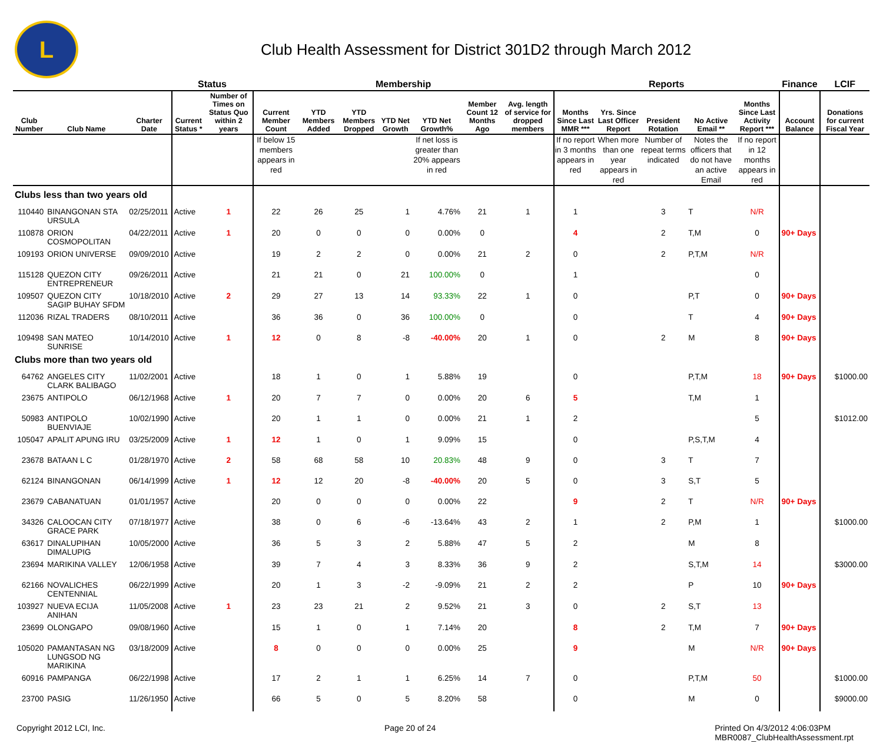L
Club Health Assessment for District 301D2 through March 2012
| | | | Status | | Membership | | | | | | | Reports | | | | | Finance | LCIF |
| --- | --- | --- | --- | --- | --- | --- | --- | --- | --- | --- | --- | --- | --- | --- | --- | --- | --- | --- |
| Club Number | Club Name | Charter Date | Current Status * | Number of Times on Status Quo within 2 years | Current Member Count | YTD Members Added | YTD Members Dropped | YTD Net Growth | YTD Net Growth% | Member Count 12 Months Ago | Avg. length of service for dropped members | Months Since Last MMR *** | Yrs. Since Last Officer Report | President Rotation | No Active Email ** | Months Since Last Activity Report *** | Account Balance | Donations for current Fiscal Year |
| | | | | | If below 15 members appears in red | | | | If net loss is greater than 20% appears in red | | | If no report in 3 months appears in red | When more than one year appears in red | Number of repeat terms indicated | Notes the officers that do not have an active Email | If no report in 12 months appears in red | | |
| Clubs less than two years old | | | | | | | | | | | | | | | | | | |
| 110440 | BINANGONAN STA URSULA | 02/25/2011 | Active | 1 | 22 | 26 | 25 | 1 | 4.76% | 21 | 1 | 1 | | 3 | T | N/R | | |
| 110878 | ORION COSMOPOLITAN | 04/22/2011 | Active | 1 | 20 | 0 | 0 | 0 | 0.00% | 0 | | 4 | | 2 | T,M | 0 | 90+ Days | |
| 109193 | ORION UNIVERSE | 09/09/2010 | Active | | 19 | 2 | 2 | 0 | 0.00% | 21 | 2 | 0 | | 2 | P,T,M | N/R | | |
| 115128 | QUEZON CITY ENTREPRENEUR | 09/26/2011 | Active | | 21 | 21 | 0 | 21 | 100.00% | 0 | | 1 | | | | 0 | | |
| 109507 | QUEZON CITY SAGIP BUHAY SFDM | 10/18/2010 | Active | 2 | 29 | 27 | 13 | 14 | 93.33% | 22 | 1 | 0 | | | P,T | 0 | 90+ Days | |
| 112036 | RIZAL TRADERS | 08/10/2011 | Active | | 36 | 36 | 0 | 36 | 100.00% | 0 | | 0 | | | T | 4 | 90+ Days | |
| 109498 | SAN MATEO SUNRISE | 10/14/2010 | Active | 1 | 12 | 0 | 8 | -8 | -40.00% | 20 | 1 | 0 | | 2 | M | 8 | 90+ Days | |
| Clubs more than two years old | | | | | | | | | | | | | | | | | | |
| 64762 | ANGELES CITY CLARK BALIBAGO | 11/02/2001 | Active | | 18 | 1 | 0 | 1 | 5.88% | 19 | | 0 | | | P,T,M | 18 | 90+ Days | $1000.00 |
| 23675 | ANTIPOLO | 06/12/1968 | Active | 1 | 20 | 7 | 7 | 0 | 0.00% | 20 | 6 | 5 | | | T,M | 1 | | |
| 50983 | ANTIPOLO BUENVIAJE | 10/02/1990 | Active | | 20 | 1 | 1 | 0 | 0.00% | 21 | 1 | 2 | | | | 5 | | $1012.00 |
| 105047 | APALIT APUNG IRU | 03/25/2009 | Active | 1 | 12 | 1 | 0 | 1 | 9.09% | 15 | | 0 | | | P,S,T,M | 4 | | |
| 23678 | BATAAN L C | 01/28/1970 | Active | 2 | 58 | 68 | 58 | 10 | 20.83% | 48 | 9 | 0 | | 3 | T | 7 | | |
| 62124 | BINANGONAN | 06/14/1999 | Active | 1 | 12 | 12 | 20 | -8 | -40.00% | 20 | 5 | 0 | | 3 | S,T | 5 | | |
| 23679 | CABANATUAN | 01/01/1957 | Active | | 20 | 0 | 0 | 0 | 0.00% | 22 | | 9 | | 2 | T | N/R | 90+ Days | |
| 34326 | CALOOCAN CITY GRACE PARK | 07/18/1977 | Active | | 38 | 0 | 6 | -6 | -13.64% | 43 | 2 | 1 | | 2 | P,M | 1 | | $1000.00 |
| 63617 | DINALUPIHAN DIMALUPIG | 10/05/2000 | Active | | 36 | 5 | 3 | 2 | 5.88% | 47 | 5 | 2 | | | M | 8 | | |
| 23694 | MARIKINA VALLEY | 12/06/1958 | Active | | 39 | 7 | 4 | 3 | 8.33% | 36 | 9 | 2 | | | S,T,M | 14 | | $3000.00 |
| 62166 | NOVALICHES CENTENNIAL | 06/22/1999 | Active | | 20 | 1 | 3 | -2 | -9.09% | 21 | 2 | 2 | | | P | 10 | 90+ Days | |
| 103927 | NUEVA ECIJA ANIHAN | 11/05/2008 | Active | 1 | 23 | 23 | 21 | 2 | 9.52% | 21 | 3 | 0 | | 2 | S,T | 13 | | |
| 23699 | OLONGAPO | 09/08/1960 | Active | | 15 | 1 | 0 | 1 | 7.14% | 20 | | 8 | | 2 | T,M | 7 | 90+ Days | |
| 105020 | PAMANTASAN NG LUNGSOD NG MARIKINA | 03/18/2009 | Active | | 8 | 0 | 0 | 0 | 0.00% | 25 | | 9 | | | M | N/R | 90+ Days | |
| 60916 | PAMPANGA | 06/22/1998 | Active | | 17 | 2 | 1 | 1 | 6.25% | 14 | 7 | 0 | | | P,T,M | 50 | | $1000.00 |
| 23700 | PASIG | 11/26/1950 | Active | | 66 | 5 | 0 | 5 | 8.20% | 58 | | 0 | | | M | 0 | | $9000.00 |
Copyright 2012 LCI, Inc. Page 20 of 24 Printed On 4/3/2012 4:06:03PM
MBR0087_ClubHealthAssessment.rpt